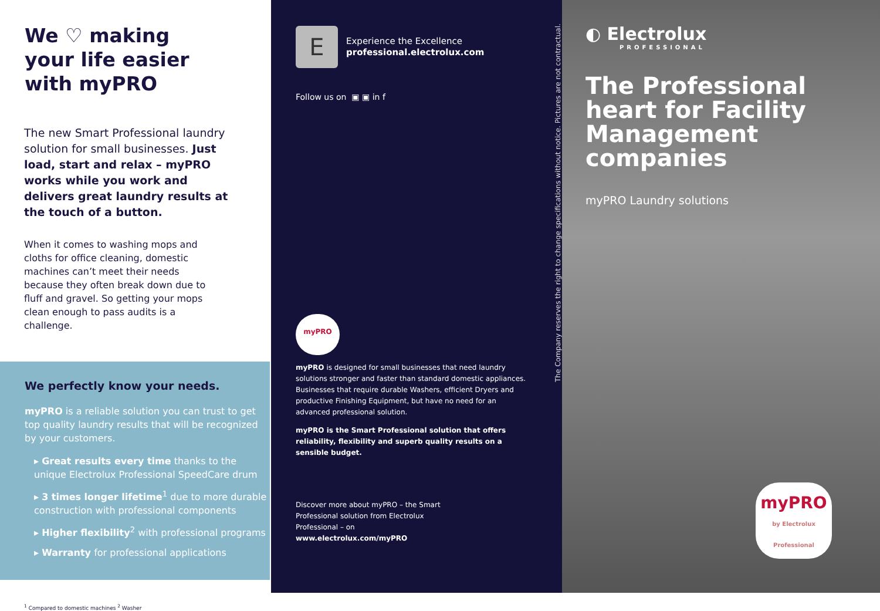We ♡ making
your life easier
with myPRO
The new Smart Professional laundry solution for small businesses. Just load, start and relax – myPRO works while you work and delivers great laundry results at the touch of a button.
When it comes to washing mops and cloths for office cleaning, domestic machines can’t meet their needs because they often break down due to fluff and gravel. So getting your mops clean enough to pass audits is a challenge.
We perfectly know your needs.
myPRO is a reliable solution you can trust to get top quality laundry results that will be recognized by your customers.
▸ Great results every time thanks to the unique Electrolux Professional SpeedCare drum
▸ 3 times longer lifetime<sup>1</sup> due to more durable construction with professional components
▸ Higher flexibility<sup>2</sup> with professional programs
▸ Warranty for professional applications
<sup>1</sup> Compared to domestic machines <sup>2</sup> Washer
E
Experience the Excellence
professional.electrolux.com
Follow us on ▣ ▣ in f
myPRO
myPRO is designed for small businesses that need laundry solutions stronger and faster than standard domestic appliances. Businesses that require durable Washers, efficient Dryers and productive Finishing Equipment, but have no need for an advanced professional solution.
myPRO is the Smart Professional solution that offers reliability, flexibility and superb quality results on a sensible budget.
Discover more about myPRO – the Smart Professional solution from Electrolux Professional – on www.electrolux.com/myPRO
The Company reserves the right to change specifications without notice. Pictures are not contractual.
◐ Electrolux
PROFESSIONAL
The Professional heart for Facility Management companies
myPRO Laundry solutions
myPRO
by Electrolux Professional